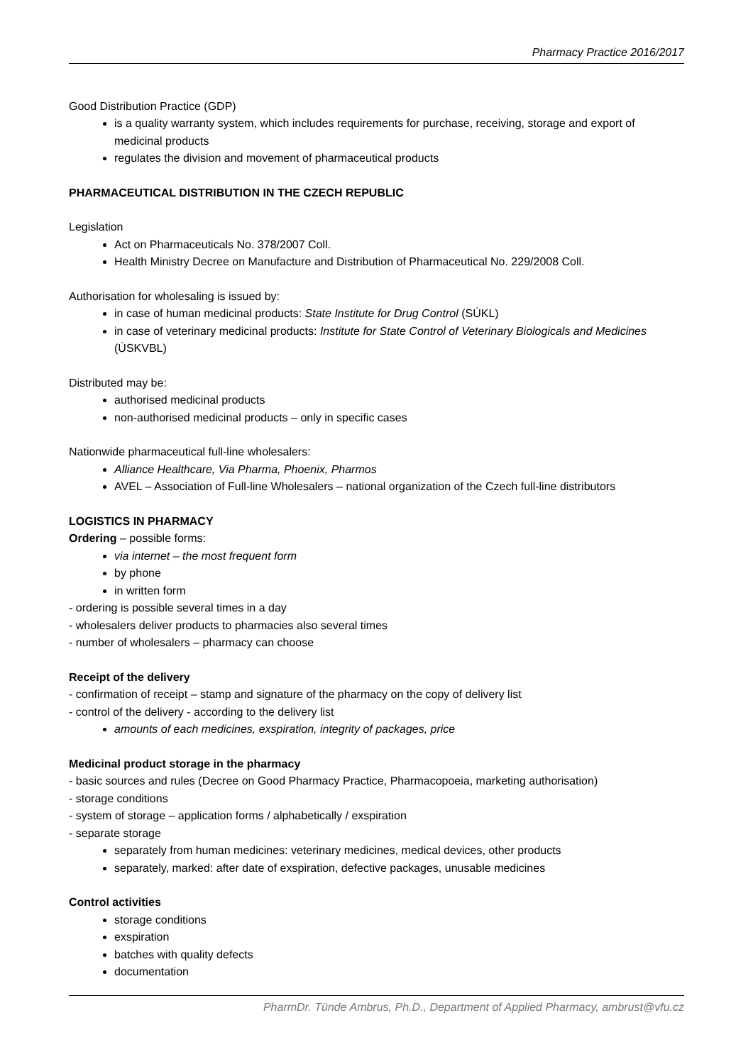Pharmacy Practice 2016/2017
Good Distribution Practice (GDP)
is a quality warranty system, which includes requirements for purchase, receiving, storage and export of medicinal products
regulates the division and movement of pharmaceutical products
PHARMACEUTICAL DISTRIBUTION IN THE CZECH REPUBLIC
Legislation
Act on Pharmaceuticals No. 378/2007 Coll.
Health Ministry Decree on Manufacture and Distribution of Pharmaceutical No. 229/2008 Coll.
Authorisation for wholesaling is issued by:
in case of human medicinal products: State Institute for Drug Control (SÚKL)
in case of veterinary medicinal products: Institute for State Control of Veterinary Biologicals and Medicines (ÚSKVBL)
Distributed may be:
authorised medicinal products
non-authorised medicinal products – only in specific cases
Nationwide pharmaceutical full-line wholesalers:
Alliance Healthcare, Via Pharma, Phoenix, Pharmos
AVEL – Association of Full-line Wholesalers – national organization of the Czech full-line distributors
LOGISTICS IN PHARMACY
Ordering – possible forms:
via internet – the most frequent form
by phone
in written form
- ordering is possible several times in a day
- wholesalers deliver products to pharmacies also several times
- number of wholesalers – pharmacy can choose
Receipt of the delivery
- confirmation of receipt – stamp and signature of the pharmacy on the copy of delivery list
- control of the delivery - according to the delivery list
amounts of each medicines, exspiration, integrity of packages, price
Medicinal product storage in the pharmacy
- basic sources and rules (Decree on Good Pharmacy Practice, Pharmacopoeia, marketing authorisation)
- storage conditions
- system of storage – application forms / alphabetically / exspiration
- separate storage
separately from human medicines: veterinary medicines, medical devices, other products
separately, marked: after date of exspiration, defective packages, unusable medicines
Control activities
storage conditions
exspiration
batches with quality defects
documentation
PharmDr. Tünde Ambrus, Ph.D., Department of Applied Pharmacy, ambrust@vfu.cz